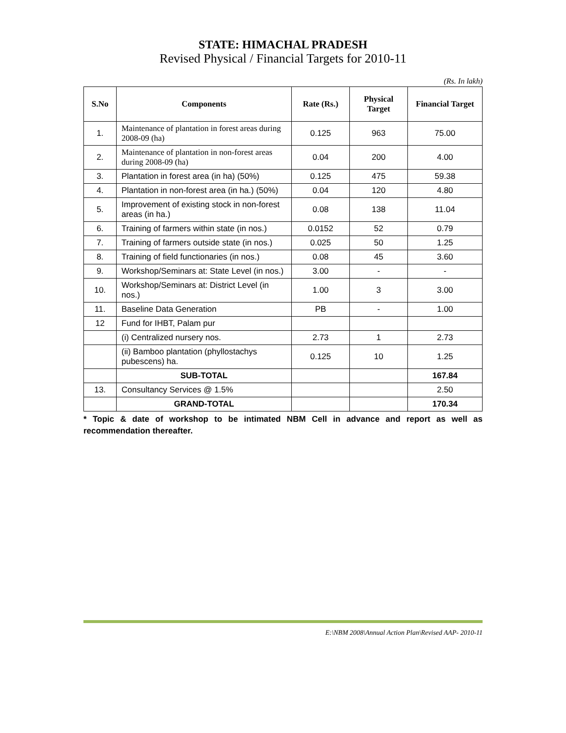STATE: HIMACHAL PRADESH
Revised Physical / Financial Targets for 2010-11
(Rs. In lakh)
| S.No | Components | Rate (Rs.) | Physical Target | Financial Target |
| --- | --- | --- | --- | --- |
| 1. | Maintenance of plantation in forest areas during 2008-09 (ha) | 0.125 | 963 | 75.00 |
| 2. | Maintenance of plantation in non-forest areas during 2008-09 (ha) | 0.04 | 200 | 4.00 |
| 3. | Plantation in forest area (in ha) (50%) | 0.125 | 475 | 59.38 |
| 4. | Plantation in non-forest area (in ha.) (50%) | 0.04 | 120 | 4.80 |
| 5. | Improvement of existing stock in non-forest areas (in ha.) | 0.08 | 138 | 11.04 |
| 6. | Training of farmers within state (in nos.) | 0.0152 | 52 | 0.79 |
| 7. | Training of farmers outside state (in nos.) | 0.025 | 50 | 1.25 |
| 8. | Training of field functionaries (in nos.) | 0.08 | 45 | 3.60 |
| 9. | Workshop/Seminars at: State Level (in nos.) | 3.00 | - | - |
| 10. | Workshop/Seminars at: District Level (in nos.) | 1.00 | 3 | 3.00 |
| 11. | Baseline Data Generation | PB | - | 1.00 |
| 12 | Fund for IHBT, Palam pur | | | |
| | (i) Centralized nursery nos. | 2.73 | 1 | 2.73 |
| | (ii) Bamboo plantation (phyllostachys pubescens) ha. | 0.125 | 10 | 1.25 |
| | SUB-TOTAL | | | 167.84 |
| 13. | Consultancy Services @ 1.5% | | | 2.50 |
| | GRAND-TOTAL | | | 170.34 |
* Topic & date of workshop to be intimated NBM Cell in advance and report as well as recommendation thereafter.
E:\NBM 2008\Annual Action Plan\Revised AAP- 2010-11